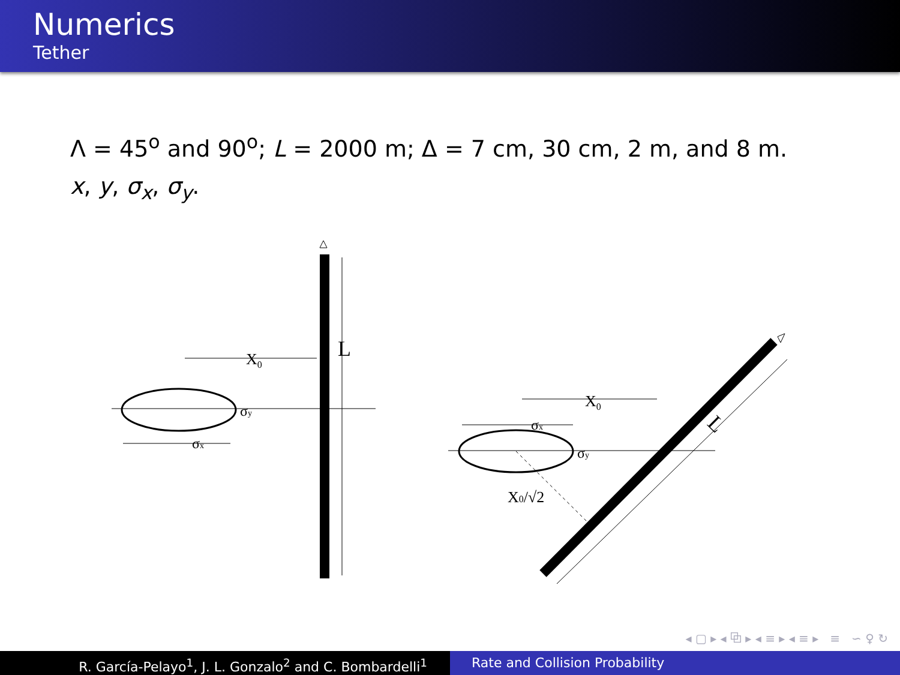Numerics
Tether
Λ = 45<sup>o</sup> and 90<sup>o</sup>; L = 2000 m; Δ = 7 cm, 30 cm, 2 m, and 8 m.
x, y, σ<sub>x</sub>, σ<sub>y</sub>.
L
X0
σy
σx
L
X0
σx
σy
X0/√2
◂ ▢ ▸ ◂ ⧉ ▸ ◂ ≡ ▸ ◂ ≡ ▸ ≡ ∽ ♀ ↻
R. García-Pelayo<sup>1</sup>, J. L. Gonzalo<sup>2</sup> and C. Bombardelli<sup>1</sup> Rate and Collision Probability